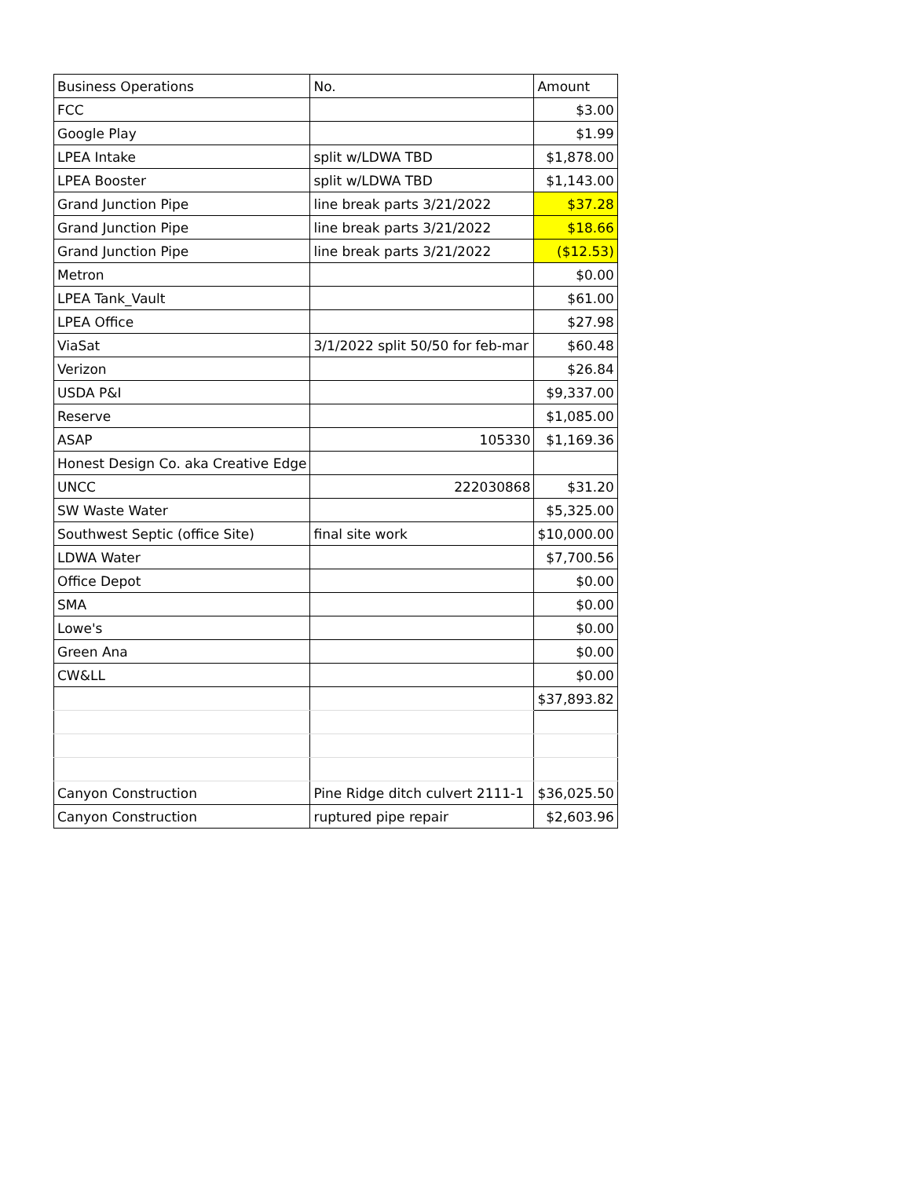| Business Operations | No. | Amount |
| --- | --- | --- |
| FCC | | $3.00 |
| Google Play | | $1.99 |
| LPEA Intake | split w/LDWA TBD | $1,878.00 |
| LPEA Booster | split w/LDWA TBD | $1,143.00 |
| Grand Junction Pipe | line break parts 3/21/2022 | $37.28 |
| Grand Junction Pipe | line break parts 3/21/2022 | $18.66 |
| Grand Junction Pipe | line break parts 3/21/2022 | ($12.53) |
| Metron | | $0.00 |
| LPEA Tank_Vault | | $61.00 |
| LPEA Office | | $27.98 |
| ViaSat | 3/1/2022 split 50/50 for feb-mar | $60.48 |
| Verizon | | $26.84 |
| USDA P&I | | $9,337.00 |
| Reserve | | $1,085.00 |
| ASAP | 105330 | $1,169.36 |
| Honest Design Co. aka Creative Edge | | |
| UNCC | 222030868 | $31.20 |
| SW Waste Water | | $5,325.00 |
| Southwest Septic (office Site) | final site work | $10,000.00 |
| LDWA Water | | $7,700.56 |
| Office Depot | | $0.00 |
| SMA | | $0.00 |
| Lowe's | | $0.00 |
| Green Ana | | $0.00 |
| CW&LL | | $0.00 |
| | | $37,893.82 |
| Canyon Construction | Pine Ridge ditch culvert 2111-1 | $36,025.50 |
| Canyon Construction | ruptured pipe repair | $2,603.96 |